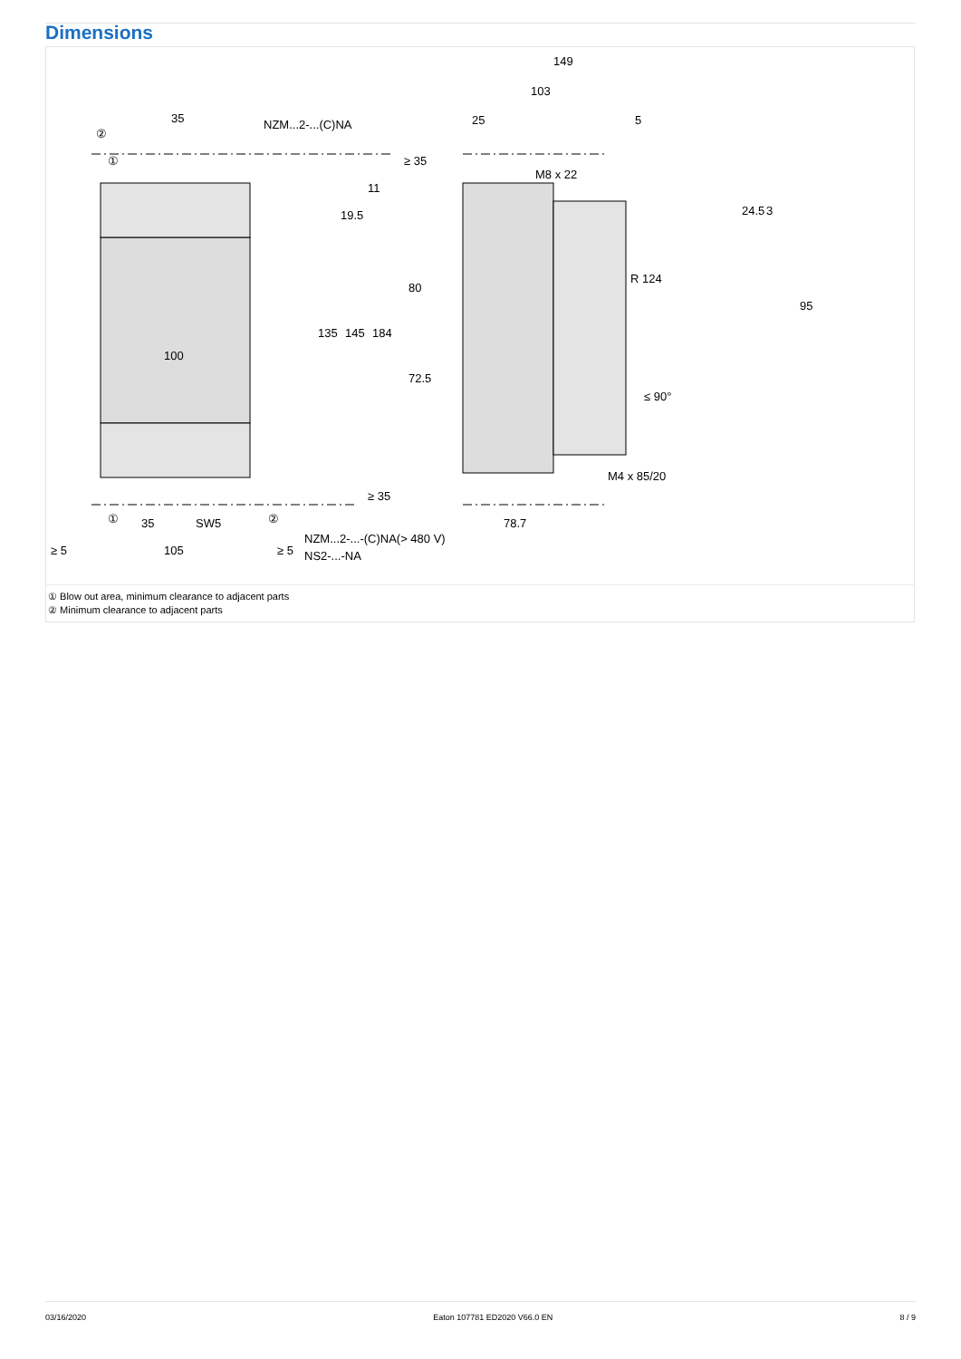Dimensions
35
NZM...2-...(C)NA
149
103
25
5
M8 x 22
M4 x 85/20
100
135
145
184
≥ 35
11
19.5
80
72.5
24.5
3
95
R 124
≤ 90°
≥ 35
35
SW5
78.7
≥ 5
105
≥ 5
NZM...2-...-(C)NA(> 480 V)
NS2-...-NA
②
①
①
②
① Blow out area, minimum clearance to adjacent parts
② Minimum clearance to adjacent parts
03/16/2020 Eaton 107781 ED2020 V66.0 EN 8 / 9